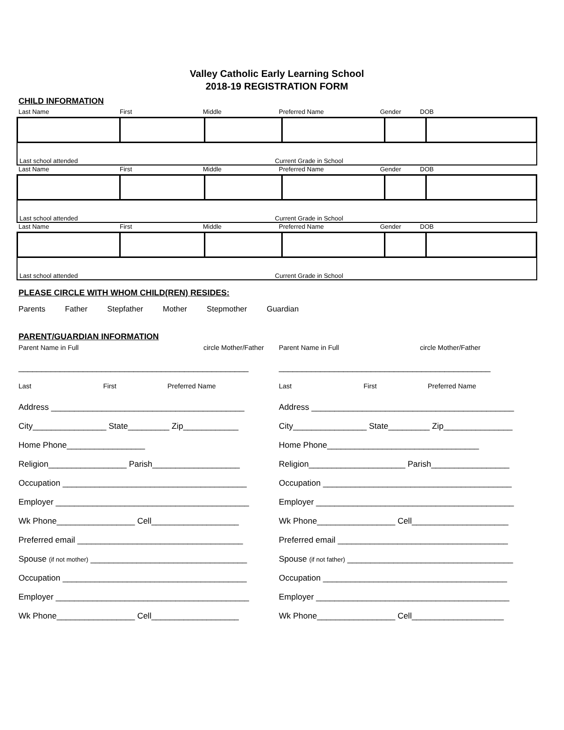Valley Catholic Early Learning School
2018-19 REGISTRATION FORM
CHILD INFORMATION
Last Name First Middle Preferred Name Gender DOB
Last school attended Current Grade in School
Last Name First Middle Preferred Name Gender DOB
Last school attended Current Grade in School
Last Name First Middle Preferred Name Gender DOB
Last school attended Current Grade in School
PLEASE CIRCLE WITH WHOM CHILD(REN) RESIDES:
Parents Father Stepfather Mother Stepmother Guardian
PARENT/GUARDIAN INFORMATION
Parent Name in Full circle Mother/Father
__________________________________________________
Last First Preferred Name
Address __________________________________________
City________________ State_________ Zip____________
Home Phone_________________
Religion_________________ Parish___________________
Occupation ________________________________________
Employer __________________________________________
Wk Phone_________________ Cell___________________
Preferred email ____________________________________
Spouse (if not mother) __________________________________
Occupation ________________________________________
Employer __________________________________________
Wk Phone_________________ Cell___________________
Parent Name in Full circle Mother/Father
______________________________________________
Last First Preferred Name
Address ____________________________________________
City________________ State_________ Zip_______________
Home Phone_________________________________
Religion_____________________ Parish_________________
Occupation _________________________________________
Employer ___________________________________________
Wk Phone_________________ Cell_____________________
Preferred email _____________________________________
Spouse (if not father) ____________________________________
Occupation ________________________________________
Employer __________________________________________
Wk Phone_________________ Cell____________________